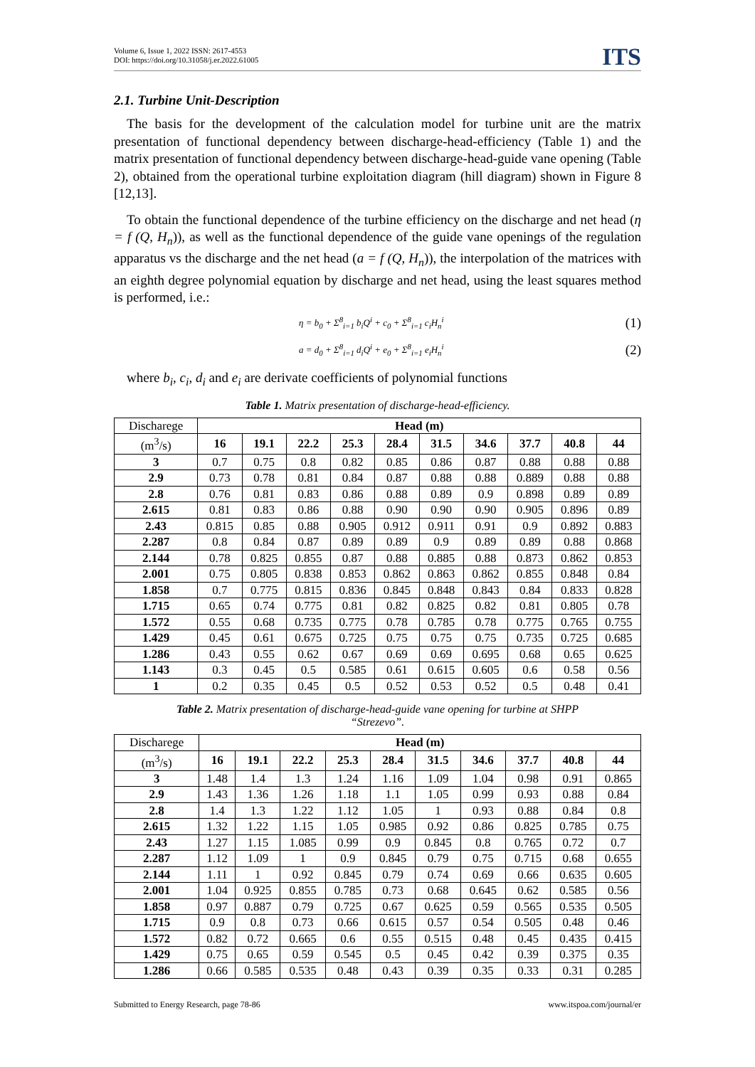Volume 6, Issue 1, 2022 ISSN: 2617-4553
DOI: https://doi.org/10.31058/j.er.2022.61005
ITS
2.1. Turbine Unit-Description
The basis for the development of the calculation model for turbine unit are the matrix presentation of functional dependency between discharge-head-efficiency (Table 1) and the matrix presentation of functional dependency between discharge-head-guide vane opening (Table 2), obtained from the operational turbine exploitation diagram (hill diagram) shown in Figure 8 [12,13].
To obtain the functional dependence of the turbine efficiency on the discharge and net head (η = f (Q, H<sub>n</sub>)), as well as the functional dependence of the guide vane openings of the regulation apparatus vs the discharge and the net head (a = f (Q, H<sub>n</sub>)), the interpolation of the matrices with an eighth degree polynomial equation by discharge and net head, using the least squares method is performed, i.e.:
η = b<sub>0</sub> + Σ<sup>8</sup><sub>i=1</sub> b<sub>i</sub>Q<sup>i</sup> + c<sub>0</sub> + Σ<sup>8</sup><sub>i=1</sub> c<sub>i</sub>H<sub>n</sub><sup>i</sup> (1)
a = d<sub>0</sub> + Σ<sup>8</sup><sub>i=1</sub> d<sub>i</sub>Q<sup>i</sup> + e<sub>0</sub> + Σ<sup>8</sup><sub>i=1</sub> e<sub>i</sub>H<sub>n</sub><sup>i</sup> (2)
where b<sub>i</sub>, c<sub>i</sub>, d<sub>i</sub> and e<sub>i</sub> are derivate coefficients of polynomial functions
Table 1. Matrix presentation of discharge-head-efficiency.
| Discharege | Head (m) | | | | | | | | | |
| (m<sup>3</sup>/s) | 16 | 19.1 | 22.2 | 25.3 | 28.4 | 31.5 | 34.6 | 37.7 | 40.8 | 44 |
| 3 | 0.7 | 0.75 | 0.8 | 0.82 | 0.85 | 0.86 | 0.87 | 0.88 | 0.88 | 0.88 |
| 2.9 | 0.73 | 0.78 | 0.81 | 0.84 | 0.87 | 0.88 | 0.88 | 0.889 | 0.88 | 0.88 |
| 2.8 | 0.76 | 0.81 | 0.83 | 0.86 | 0.88 | 0.89 | 0.9 | 0.898 | 0.89 | 0.89 |
| 2.615 | 0.81 | 0.83 | 0.86 | 0.88 | 0.90 | 0.90 | 0.90 | 0.905 | 0.896 | 0.89 |
| 2.43 | 0.815 | 0.85 | 0.88 | 0.905 | 0.912 | 0.911 | 0.91 | 0.9 | 0.892 | 0.883 |
| 2.287 | 0.8 | 0.84 | 0.87 | 0.89 | 0.89 | 0.9 | 0.89 | 0.89 | 0.88 | 0.868 |
| 2.144 | 0.78 | 0.825 | 0.855 | 0.87 | 0.88 | 0.885 | 0.88 | 0.873 | 0.862 | 0.853 |
| 2.001 | 0.75 | 0.805 | 0.838 | 0.853 | 0.862 | 0.863 | 0.862 | 0.855 | 0.848 | 0.84 |
| 1.858 | 0.7 | 0.775 | 0.815 | 0.836 | 0.845 | 0.848 | 0.843 | 0.84 | 0.833 | 0.828 |
| 1.715 | 0.65 | 0.74 | 0.775 | 0.81 | 0.82 | 0.825 | 0.82 | 0.81 | 0.805 | 0.78 |
| 1.572 | 0.55 | 0.68 | 0.735 | 0.775 | 0.78 | 0.785 | 0.78 | 0.775 | 0.765 | 0.755 |
| 1.429 | 0.45 | 0.61 | 0.675 | 0.725 | 0.75 | 0.75 | 0.75 | 0.735 | 0.725 | 0.685 |
| 1.286 | 0.43 | 0.55 | 0.62 | 0.67 | 0.69 | 0.69 | 0.695 | 0.68 | 0.65 | 0.625 |
| 1.143 | 0.3 | 0.45 | 0.5 | 0.585 | 0.61 | 0.615 | 0.605 | 0.6 | 0.58 | 0.56 |
| 1 | 0.2 | 0.35 | 0.45 | 0.5 | 0.52 | 0.53 | 0.52 | 0.5 | 0.48 | 0.41 |
Table 2. Matrix presentation of discharge-head-guide vane opening for turbine at SHPP
“Strezevo”.
| Discharege | Head (m) | | | | | | | | | |
| (m<sup>3</sup>/s) | 16 | 19.1 | 22.2 | 25.3 | 28.4 | 31.5 | 34.6 | 37.7 | 40.8 | 44 |
| 3 | 1.48 | 1.4 | 1.3 | 1.24 | 1.16 | 1.09 | 1.04 | 0.98 | 0.91 | 0.865 |
| 2.9 | 1.43 | 1.36 | 1.26 | 1.18 | 1.1 | 1.05 | 0.99 | 0.93 | 0.88 | 0.84 |
| 2.8 | 1.4 | 1.3 | 1.22 | 1.12 | 1.05 | 1 | 0.93 | 0.88 | 0.84 | 0.8 |
| 2.615 | 1.32 | 1.22 | 1.15 | 1.05 | 0.985 | 0.92 | 0.86 | 0.825 | 0.785 | 0.75 |
| 2.43 | 1.27 | 1.15 | 1.085 | 0.99 | 0.9 | 0.845 | 0.8 | 0.765 | 0.72 | 0.7 |
| 2.287 | 1.12 | 1.09 | 1 | 0.9 | 0.845 | 0.79 | 0.75 | 0.715 | 0.68 | 0.655 |
| 2.144 | 1.11 | 1 | 0.92 | 0.845 | 0.79 | 0.74 | 0.69 | 0.66 | 0.635 | 0.605 |
| 2.001 | 1.04 | 0.925 | 0.855 | 0.785 | 0.73 | 0.68 | 0.645 | 0.62 | 0.585 | 0.56 |
| 1.858 | 0.97 | 0.887 | 0.79 | 0.725 | 0.67 | 0.625 | 0.59 | 0.565 | 0.535 | 0.505 |
| 1.715 | 0.9 | 0.8 | 0.73 | 0.66 | 0.615 | 0.57 | 0.54 | 0.505 | 0.48 | 0.46 |
| 1.572 | 0.82 | 0.72 | 0.665 | 0.6 | 0.55 | 0.515 | 0.48 | 0.45 | 0.435 | 0.415 |
| 1.429 | 0.75 | 0.65 | 0.59 | 0.545 | 0.5 | 0.45 | 0.42 | 0.39 | 0.375 | 0.35 |
| 1.286 | 0.66 | 0.585 | 0.535 | 0.48 | 0.43 | 0.39 | 0.35 | 0.33 | 0.31 | 0.285 |
Submitted to Energy Research, page 78-86 www.itspoa.com/journal/er